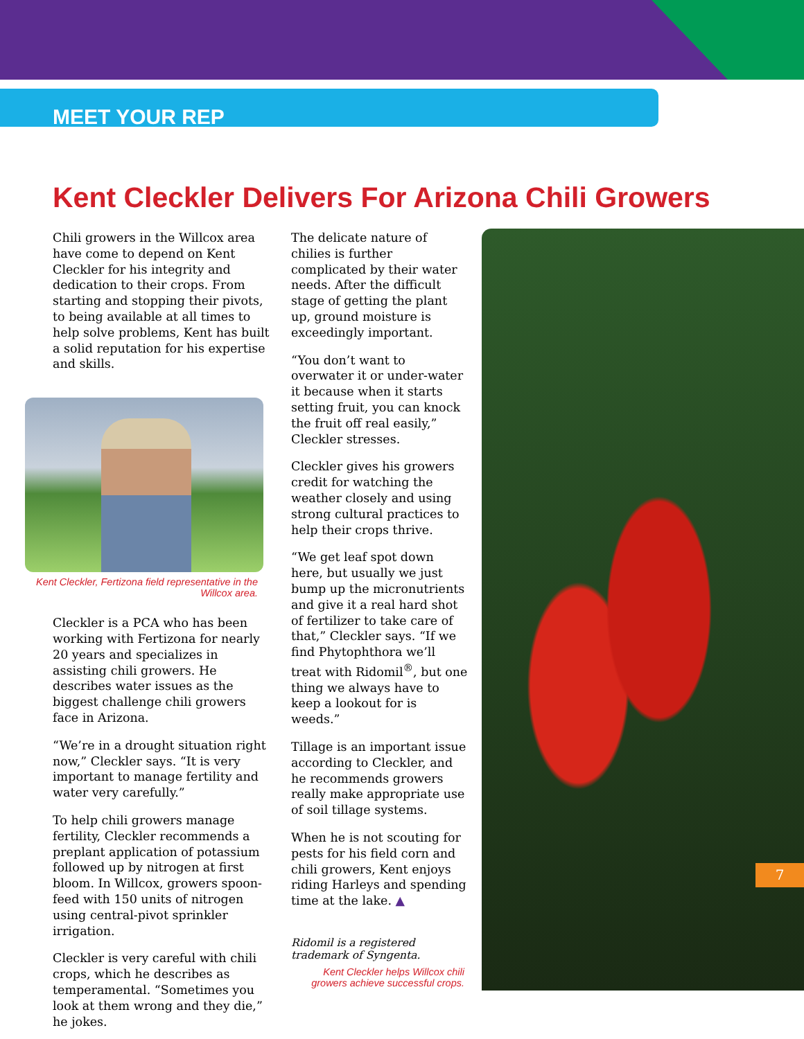MEET YOUR REP
Kent Cleckler Delivers For Arizona Chili Growers
Chili growers in the Willcox area have come to depend on Kent Cleckler for his integrity and dedication to their crops. From starting and stopping their pivots, to being available at all times to help solve problems, Kent has built a solid reputation for his expertise and skills.
Kent Cleckler, Fertizona field representative in the Willcox area.
Cleckler is a PCA who has been working with Fertizona for nearly 20 years and specializes in assisting chili growers. He describes water issues as the biggest challenge chili growers face in Arizona.
“We’re in a drought situation right now,” Cleckler says. “It is very important to manage fertility and water very carefully.”
To help chili growers manage fertility, Cleckler recommends a preplant application of potassium followed up by nitrogen at first bloom. In Willcox, growers spoon-feed with 150 units of nitrogen using central-pivot sprinkler irrigation.
Cleckler is very careful with chili crops, which he describes as temperamental. “Sometimes you look at them wrong and they die,” he jokes.
The delicate nature of chilies is further complicated by their water needs. After the difficult stage of getting the plant up, ground moisture is exceedingly important.
“You don’t want to overwater it or under-water it because when it starts setting fruit, you can knock the fruit off real easily,” Cleckler stresses.
Cleckler gives his growers credit for watching the weather closely and using strong cultural practices to help their crops thrive.
“We get leaf spot down here, but usually we just bump up the micronutrients and give it a real hard shot of fertilizer to take care of that,” Cleckler says. “If we find Phytophthora we’ll treat with Ridomil<sup>®</sup>, but one thing we always have to keep a lookout for is weeds.”
Tillage is an important issue according to Cleckler, and he recommends growers really make appropriate use of soil tillage systems.
When he is not scouting for pests for his field corn and chili growers, Kent enjoys riding Harleys and spending time at the lake. ▲
Ridomil is a registered trademark of Syngenta.
7
Kent Cleckler helps Willcox chili growers achieve successful crops.